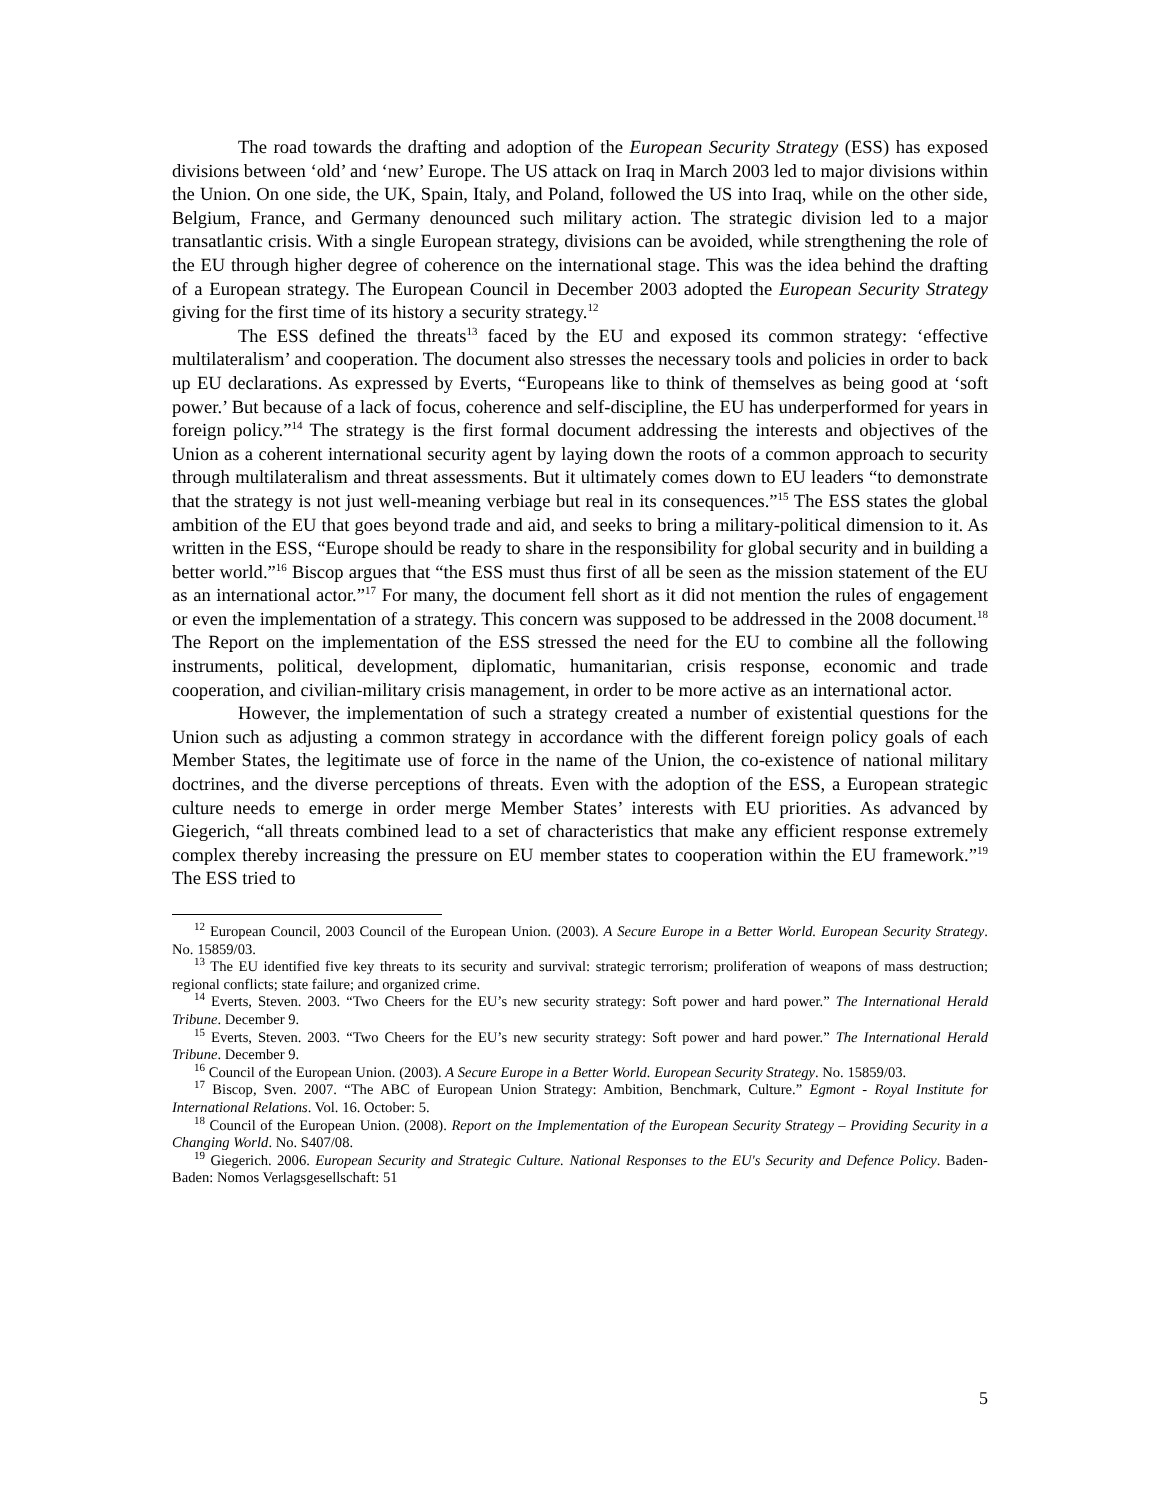The road towards the drafting and adoption of the European Security Strategy (ESS) has exposed divisions between ‘old’ and ‘new’ Europe. The US attack on Iraq in March 2003 led to major divisions within the Union. On one side, the UK, Spain, Italy, and Poland, followed the US into Iraq, while on the other side, Belgium, France, and Germany denounced such military action. The strategic division led to a major transatlantic crisis. With a single European strategy, divisions can be avoided, while strengthening the role of the EU through higher degree of coherence on the international stage. This was the idea behind the drafting of a European strategy. The European Council in December 2003 adopted the European Security Strategy giving for the first time of its history a security strategy.<sup>12</sup>
The ESS defined the threats<sup>13</sup> faced by the EU and exposed its common strategy: ‘effective multilateralism’ and cooperation. The document also stresses the necessary tools and policies in order to back up EU declarations. As expressed by Everts, “Europeans like to think of themselves as being good at ‘soft power.’ But because of a lack of focus, coherence and self-discipline, the EU has underperformed for years in foreign policy.”<sup>14</sup> The strategy is the first formal document addressing the interests and objectives of the Union as a coherent international security agent by laying down the roots of a common approach to security through multilateralism and threat assessments. But it ultimately comes down to EU leaders “to demonstrate that the strategy is not just well-meaning verbiage but real in its consequences.”<sup>15</sup> The ESS states the global ambition of the EU that goes beyond trade and aid, and seeks to bring a military-political dimension to it. As written in the ESS, “Europe should be ready to share in the responsibility for global security and in building a better world.”<sup>16</sup> Biscop argues that “the ESS must thus first of all be seen as the mission statement of the EU as an international actor.”<sup>17</sup> For many, the document fell short as it did not mention the rules of engagement or even the implementation of a strategy. This concern was supposed to be addressed in the 2008 document.<sup>18</sup> The Report on the implementation of the ESS stressed the need for the EU to combine all the following instruments, political, development, diplomatic, humanitarian, crisis response, economic and trade cooperation, and civilian-military crisis management, in order to be more active as an international actor.
However, the implementation of such a strategy created a number of existential questions for the Union such as adjusting a common strategy in accordance with the different foreign policy goals of each Member States, the legitimate use of force in the name of the Union, the co-existence of national military doctrines, and the diverse perceptions of threats. Even with the adoption of the ESS, a European strategic culture needs to emerge in order merge Member States’ interests with EU priorities. As advanced by Giegerich, “all threats combined lead to a set of characteristics that make any efficient response extremely complex thereby increasing the pressure on EU member states to cooperation within the EU framework.”<sup>19</sup> The ESS tried to
<sup>12</sup> European Council, 2003 Council of the European Union. (2003). A Secure Europe in a Better World. European Security Strategy. No. 15859/03.
<sup>13</sup> The EU identified five key threats to its security and survival: strategic terrorism; proliferation of weapons of mass destruction; regional conflicts; state failure; and organized crime.
<sup>14</sup> Everts, Steven. 2003. “Two Cheers for the EU’s new security strategy: Soft power and hard power.” The International Herald Tribune. December 9.
<sup>15</sup> Everts, Steven. 2003. “Two Cheers for the EU’s new security strategy: Soft power and hard power.” The International Herald Tribune. December 9.
<sup>16</sup> Council of the European Union. (2003). A Secure Europe in a Better World. European Security Strategy. No. 15859/03.
<sup>17</sup> Biscop, Sven. 2007. “The ABC of European Union Strategy: Ambition, Benchmark, Culture.” Egmont - Royal Institute for International Relations. Vol. 16. October: 5.
<sup>18</sup> Council of the European Union. (2008). Report on the Implementation of the European Security Strategy – Providing Security in a Changing World. No. S407/08.
<sup>19</sup> Giegerich. 2006. European Security and Strategic Culture. National Responses to the EU's Security and Defence Policy. Baden-Baden: Nomos Verlagsgesellschaft: 51
5